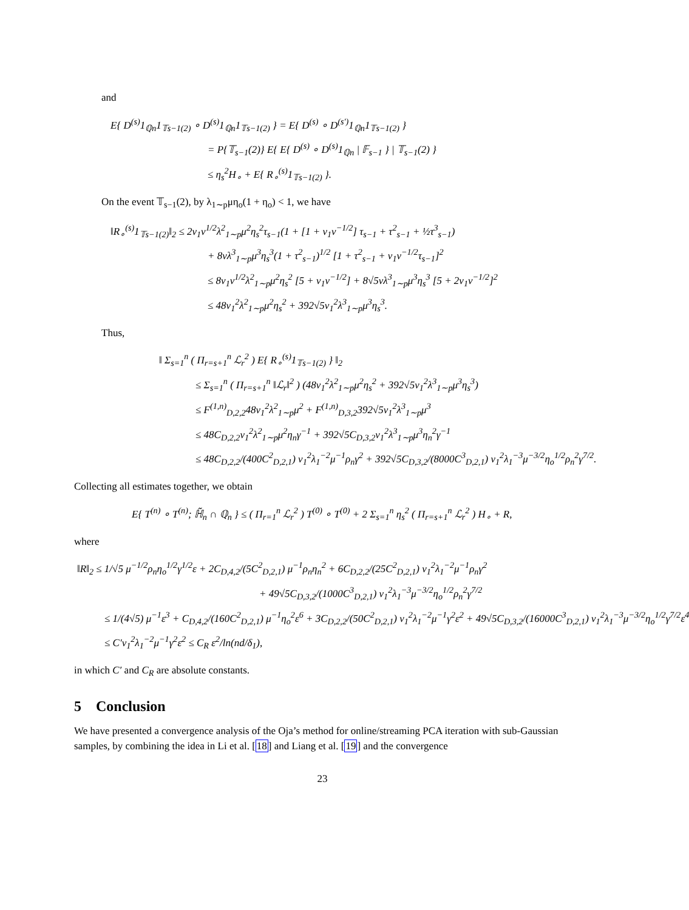and
E{ D<sup>(s)</sup>1<sub>ℚn</sub>1<sub>𝕋s−1(2)</sub> ∘ D<sup>(s)</sup>1<sub>ℚn</sub>1<sub>𝕋s−1(2)</sub> } = E{ D<sup>(s)</sup> ∘ D<sup>(s′)</sup>1<sub>ℚn</sub>1<sub>𝕋s−1(2)</sub> }
= P{𝕋<sub>s−1</sub>(2)} E{ E{ D<sup>(s)</sup> ∘ D<sup>(s)</sup>1<sub>ℚn</sub> | 𝔽<sub>s−1</sub> } | 𝕋<sub>s−1</sub>(2) }
≤ η<sub>s</sub><sup>2</sup>H<sub>∘</sub> + E{ R<sub>∘</sub><sup>(s)</sup>1<sub>𝕋s−1(2)</sub> }.
On the event 𝕋<sub>s−1</sub>(2), by λ<sub>1∼p</sub>μη<sub>o</sub>(1 + η<sub>o</sub>) < 1, we have
‖R<sub>∘</sub><sup>(s)</sup>1<sub>𝕋s−1(2)</sub>‖<sub>2</sub> ≤ 2ν<sub>1</sub>ν<sup>1/2</sup>λ<sup>2</sup><sub>1∼p</sub>μ<sup>2</sup>η<sub>s</sub><sup>2</sup>τ<sub>s−1</sub>(1 + [1 + ν<sub>1</sub>ν<sup>−1/2</sup>] τ<sub>s−1</sub> + τ<sup>2</sup><sub>s−1</sub> + ½τ<sup>3</sup><sub>s−1</sub>)
+ 8νλ<sup>3</sup><sub>1∼p</sub>μ<sup>3</sup>η<sub>s</sub><sup>3</sup>(1 + τ<sup>2</sup><sub>s−1</sub>)<sup>1/2</sup> [1 + τ<sup>2</sup><sub>s−1</sub> + ν<sub>1</sub>ν<sup>−1/2</sup>τ<sub>s−1</sub>]<sup>2</sup>
≤ 8ν<sub>1</sub>ν<sup>1/2</sup>λ<sup>2</sup><sub>1∼p</sub>μ<sup>2</sup>η<sub>s</sub><sup>2</sup> [5 + ν<sub>1</sub>ν<sup>−1/2</sup>] + 8√5νλ<sup>3</sup><sub>1∼p</sub>μ<sup>3</sup>η<sub>s</sub><sup>3</sup> [5 + 2ν<sub>1</sub>ν<sup>−1/2</sup>]<sup>2</sup>
≤ 48ν<sub>1</sub><sup>2</sup>λ<sup>2</sup><sub>1∼p</sub>μ<sup>2</sup>η<sub>s</sub><sup>2</sup> + 392√5ν<sub>1</sub><sup>2</sup>λ<sup>3</sup><sub>1∼p</sub>μ<sup>3</sup>η<sub>s</sub><sup>3</sup>.
Thus,
‖ Σ<sub>s=1</sub><sup>n</sup> ( Π<sub>r=s+1</sub><sup>n</sup> ℒ<sub>r</sub><sup>2</sup> ) E{ R<sub>∘</sub><sup>(s)</sup>1<sub>𝕋s−1(2)</sub> } ‖<sub>2</sub>
≤ Σ<sub>s=1</sub><sup>n</sup> ( Π<sub>r=s+1</sub><sup>n</sup> ‖ℒ<sub>r</sub>‖<sup>2</sup> ) (48ν<sub>1</sub><sup>2</sup>λ<sup>2</sup><sub>1∼p</sub>μ<sup>2</sup>η<sub>s</sub><sup>2</sup> + 392√5ν<sub>1</sub><sup>2</sup>λ<sup>3</sup><sub>1∼p</sub>μ<sup>3</sup>η<sub>s</sub><sup>3</sup>)
≤ F<sup>(1,n)</sup><sub>D,2,2</sub>48ν<sub>1</sub><sup>2</sup>λ<sup>2</sup><sub>1∼p</sub>μ<sup>2</sup> + F<sup>(1,n)</sup><sub>D,3,2</sub>392√5ν<sub>1</sub><sup>2</sup>λ<sup>3</sup><sub>1∼p</sub>μ<sup>3</sup>
≤ 48C<sub>D,2,2</sub>ν<sub>1</sub><sup>2</sup>λ<sup>2</sup><sub>1∼p</sub>μ<sup>2</sup>η<sub>n</sub>γ<sup>−1</sup> + 392√5C<sub>D,3,2</sub>ν<sub>1</sub><sup>2</sup>λ<sup>3</sup><sub>1∼p</sub>μ<sup>3</sup>η<sub>n</sub><sup>2</sup>γ<sup>−1</sup>
≤ 48C<sub>D,2,2</sub>/(400C<sup>2</sup><sub>D,2,1</sub>) ν<sub>1</sub><sup>2</sup>λ<sub>1</sub><sup>−2</sup>μ<sup>−1</sup>ρ<sub>n</sub>γ<sup>2</sup> + 392√5C<sub>D,3,2</sub>/(8000C<sup>3</sup><sub>D,2,1</sub>) ν<sub>1</sub><sup>2</sup>λ<sub>1</sub><sup>−3</sup>μ<sup>−3/2</sup>η<sub>o</sub><sup>1/2</sup>ρ<sub>n</sub><sup>2</sup>γ<sup>7/2</sup>.
Collecting all estimates together, we obtain
E{ T<sup>(n)</sup> ∘ T<sup>(n)</sup>; ℍ̃<sub>n</sub> ∩ ℚ<sub>n</sub> } ≤ ( Π<sub>r=1</sub><sup>n</sup> ℒ<sub>r</sub><sup>2</sup> ) T<sup>(0)</sup> ∘ T<sup>(0)</sup> + 2 Σ<sub>s=1</sub><sup>n</sup> η<sub>s</sub><sup>2</sup> ( Π<sub>r=s+1</sub><sup>n</sup> ℒ<sub>r</sub><sup>2</sup> ) H<sub>∘</sub> + R,
where
‖R‖<sub>2</sub> ≤ 1/√5 μ<sup>−1/2</sup>ρ<sub>n</sub>η<sub>o</sub><sup>1/2</sup>γ<sup>1/2</sup>ε + 2C<sub>D,4,2</sub>/(5C<sup>2</sup><sub>D,2,1</sub>) μ<sup>−1</sup>ρ<sub>n</sub>η<sub>n</sub><sup>2</sup> + 6C<sub>D,2,2</sub>/(25C<sup>2</sup><sub>D,2,1</sub>) ν<sub>1</sub><sup>2</sup>λ<sub>1</sub><sup>−2</sup>μ<sup>−1</sup>ρ<sub>n</sub>γ<sup>2</sup>
+ 49√5C<sub>D,3,2</sub>/(1000C<sup>3</sup><sub>D,2,1</sub>) ν<sub>1</sub><sup>2</sup>λ<sub>1</sub><sup>−3</sup>μ<sup>−3/2</sup>η<sub>o</sub><sup>1/2</sup>ρ<sub>n</sub><sup>2</sup>γ<sup>7/2</sup>
≤ 1/(4√5) μ<sup>−1</sup>ε<sup>3</sup> + C<sub>D,4,2</sub>/(160C<sup>2</sup><sub>D,2,1</sub>) μ<sup>−1</sup>η<sub>o</sub><sup>2</sup>ε<sup>6</sup> + 3C<sub>D,2,2</sub>/(50C<sup>2</sup><sub>D,2,1</sub>) ν<sub>1</sub><sup>2</sup>λ<sub>1</sub><sup>−2</sup>μ<sup>−1</sup>γ<sup>2</sup>ε<sup>2</sup> + 49√5C<sub>D,3,2</sub>/(16000C<sup>3</sup><sub>D,2,1</sub>) ν<sub>1</sub><sup>2</sup>λ<sub>1</sub><sup>−3</sup>μ<sup>−3/2</sup>η<sub>o</sub><sup>1/2</sup>γ<sup>7/2</sup>ε<sup>4</sup>
≤ C′ν<sub>1</sub><sup>2</sup>λ<sub>1</sub><sup>−2</sup>μ<sup>−1</sup>γ<sup>2</sup>ε<sup>2</sup> ≤ C<sub>R</sub> ε<sup>2</sup>/ln(nd/δ<sub>1</sub>),
in which C′ and C<sub>R</sub> are absolute constants.
5 Conclusion
We have presented a convergence analysis of the Oja’s method for online/streaming PCA iteration with sub-Gaussian samples, by combining the idea in Li et al. [18] and Liang et al. [19] and the convergence
23